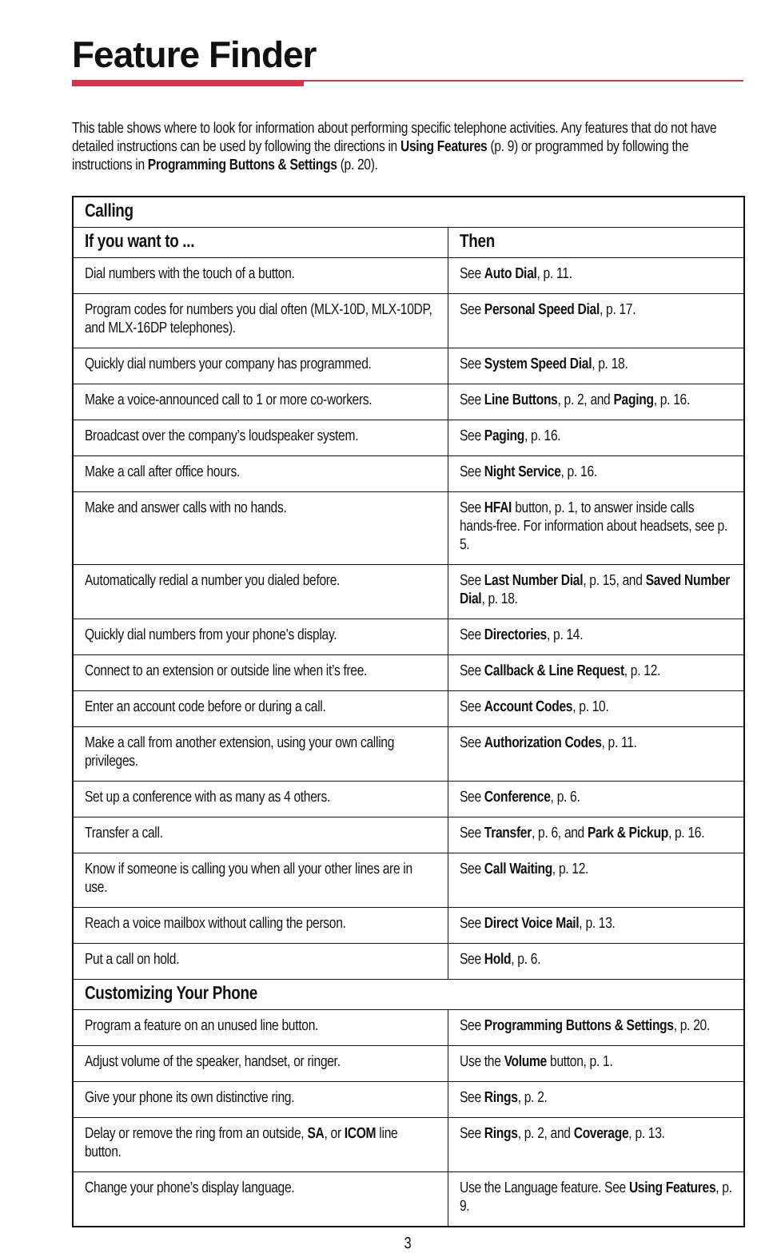Feature Finder
This table shows where to look for information about performing specific telephone activities. Any features that do not have detailed instructions can be used by following the directions in Using Features (p. 9) or programmed by following the instructions in Programming Buttons & Settings (p. 20).
| Calling | |
| --- | --- |
| If you want to ... | Then |
| Dial numbers with the touch of a button. | See Auto Dial , p. 11. |
| Program codes for numbers you dial often (MLX-10D, MLX-10DP, and MLX-16DP telephones). | See Personal Speed Dial , p. 17. |
| Quickly dial numbers your company has programmed. | See System Speed Dial , p. 18. |
| Make a voice-announced call to 1 or more co-workers. | See Line Buttons , p. 2, and Paging , p. 16. |
| Broadcast over the company’s loudspeaker system. | See Paging , p. 16. |
| Make a call after office hours. | See Night Service , p. 16. |
| Make and answer calls with no hands. | See HFAI button, p. 1, to answer inside calls hands-free. For information about headsets, see p. 5. |
| Automatically redial a number you dialed before. | See Last Number Dial , p. 15, and Saved Number Dial , p. 18. |
| Quickly dial numbers from your phone’s display. | See Directories , p. 14. |
| Connect to an extension or outside line when it’s free. | See Callback & Line Request , p. 12. |
| Enter an account code before or during a call. | See Account Codes , p. 10. |
| Make a call from another extension, using your own calling privileges. | See Authorization Codes , p. 11. |
| Set up a conference with as many as 4 others. | See Conference , p. 6. |
| Transfer a call. | See Transfer , p. 6, and Park & Pickup , p. 16. |
| Know if someone is calling you when all your other lines are in use. | See Call Waiting , p. 12. |
| Reach a voice mailbox without calling the person. | See Direct Voice Mail , p. 13. |
| Put a call on hold. | See Hold , p. 6. |
| Customizing Your Phone | |
| Program a feature on an unused line button. | See Programming Buttons & Settings , p. 20. |
| Adjust volume of the speaker, handset, or ringer. | Use the Volume button, p. 1. |
| Give your phone its own distinctive ring. | See Rings , p. 2. |
| Delay or remove the ring from an outside, SA , or ICOM line button. | See Rings , p. 2, and Coverage , p. 13. |
| Change your phone’s display language. | Use the Language feature. See Using Features , p. 9. |
3